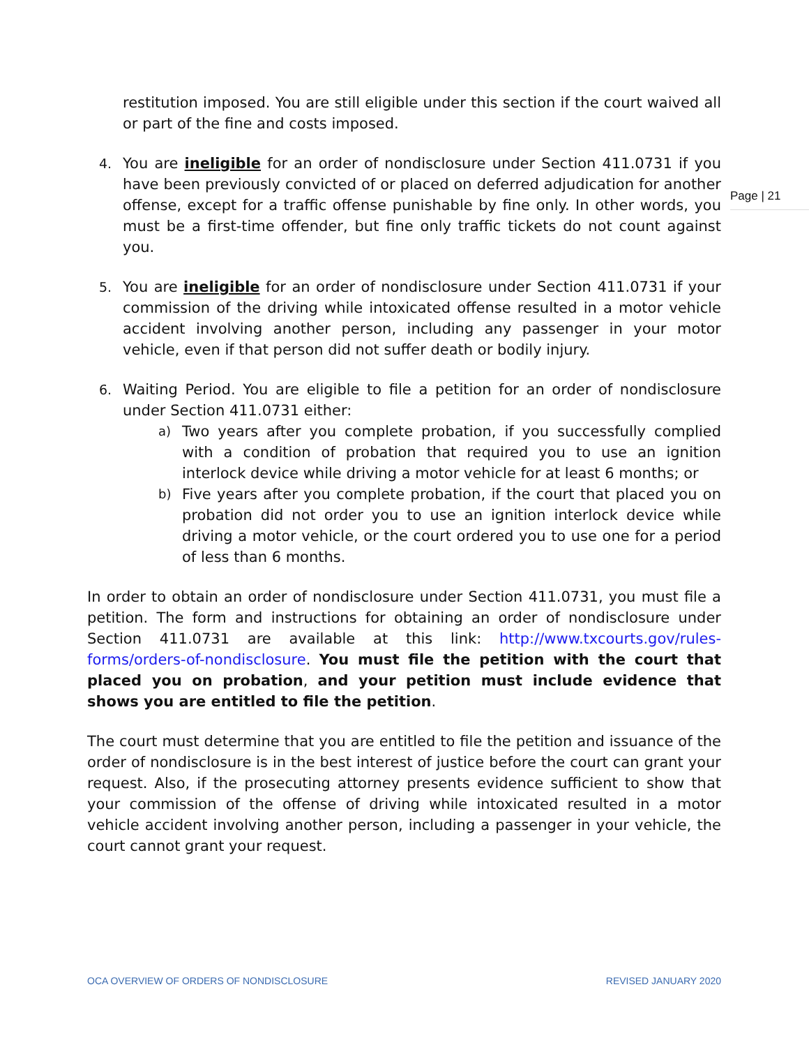Page | 21
restitution imposed. You are still eligible under this section if the court waived all or part of the fine and costs imposed.
4. You are ineligible for an order of nondisclosure under Section 411.0731 if you have been previously convicted of or placed on deferred adjudication for another offense, except for a traffic offense punishable by fine only. In other words, you must be a first-time offender, but fine only traffic tickets do not count against you.
5. You are ineligible for an order of nondisclosure under Section 411.0731 if your commission of the driving while intoxicated offense resulted in a motor vehicle accident involving another person, including any passenger in your motor vehicle, even if that person did not suffer death or bodily injury.
6. Waiting Period. You are eligible to file a petition for an order of nondisclosure under Section 411.0731 either:
a) Two years after you complete probation, if you successfully complied with a condition of probation that required you to use an ignition interlock device while driving a motor vehicle for at least 6 months; or
b) Five years after you complete probation, if the court that placed you on probation did not order you to use an ignition interlock device while driving a motor vehicle, or the court ordered you to use one for a period of less than 6 months.
In order to obtain an order of nondisclosure under Section 411.0731, you must file a petition. The form and instructions for obtaining an order of nondisclosure under Section 411.0731 are available at this link: http://www.txcourts.gov/rules-forms/orders-of-nondisclosure. You must file the petition with the court that placed you on probation, and your petition must include evidence that shows you are entitled to file the petition.
The court must determine that you are entitled to file the petition and issuance of the order of nondisclosure is in the best interest of justice before the court can grant your request. Also, if the prosecuting attorney presents evidence sufficient to show that your commission of the offense of driving while intoxicated resulted in a motor vehicle accident involving another person, including a passenger in your vehicle, the court cannot grant your request.
OCA OVERVIEW OF ORDERS OF NONDISCLOSURE REVISED JANUARY 2020